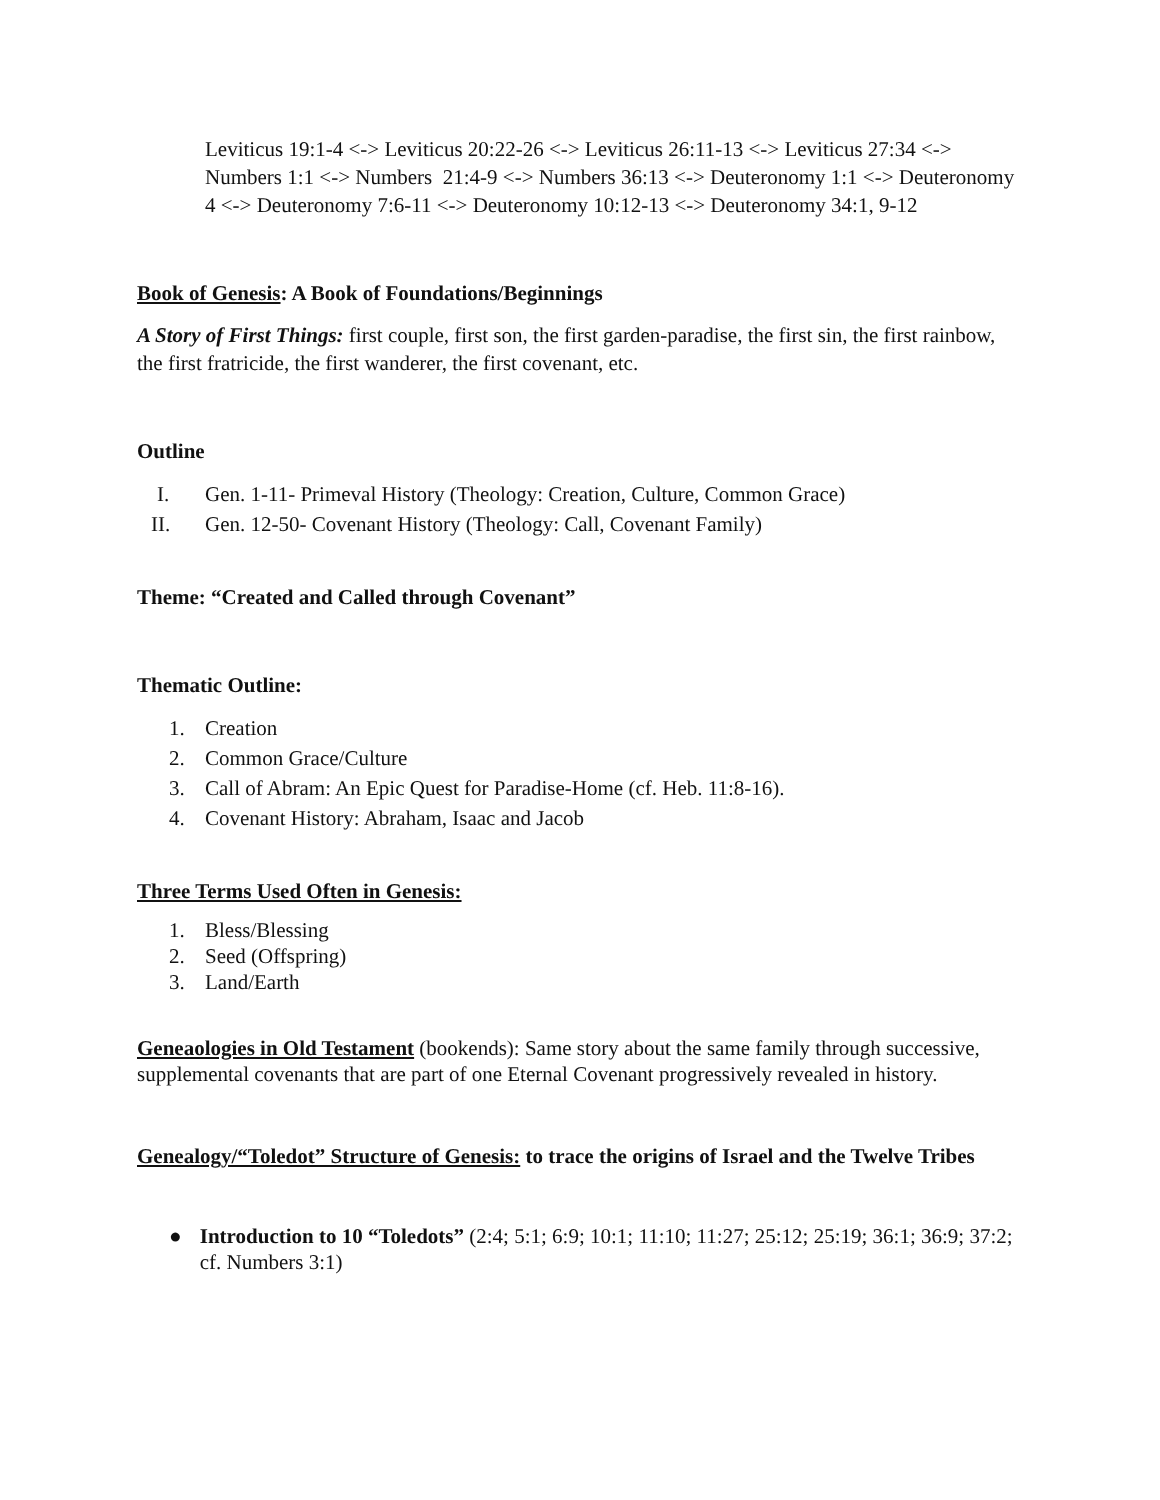Leviticus 19:1-4 <-> Leviticus 20:22-26 <-> Leviticus 26:11-13 <-> Leviticus 27:34 <-> Numbers 1:1 <-> Numbers 21:4-9 <-> Numbers 36:13 <-> Deuteronomy 1:1 <-> Deuteronomy 4 <-> Deuteronomy 7:6-11 <-> Deuteronomy 10:12-13 <-> Deuteronomy 34:1, 9-12
Book of Genesis: A Book of Foundations/Beginnings
A Story of First Things: first couple, first son, the first garden-paradise, the first sin, the first rainbow, the first fratricide, the first wanderer, the first covenant, etc.
Outline
I. Gen. 1-11- Primeval History (Theology: Creation, Culture, Common Grace)
II. Gen. 12-50- Covenant History (Theology: Call, Covenant Family)
Theme: “Created and Called through Covenant”
Thematic Outline:
1. Creation
2. Common Grace/Culture
3. Call of Abram: An Epic Quest for Paradise-Home (cf. Heb. 11:8-16).
4. Covenant History: Abraham, Isaac and Jacob
Three Terms Used Often in Genesis:
1. Bless/Blessing
2. Seed (Offspring)
3. Land/Earth
Geneaologies in Old Testament (bookends): Same story about the same family through successive, supplemental covenants that are part of one Eternal Covenant progressively revealed in history.
Genealogy/“Toledot” Structure of Genesis: to trace the origins of Israel and the Twelve Tribes
● Introduction to 10 “Toledots” (2:4; 5:1; 6:9; 10:1; 11:10; 11:27; 25:12; 25:19; 36:1; 36:9; 37:2; cf. Numbers 3:1)